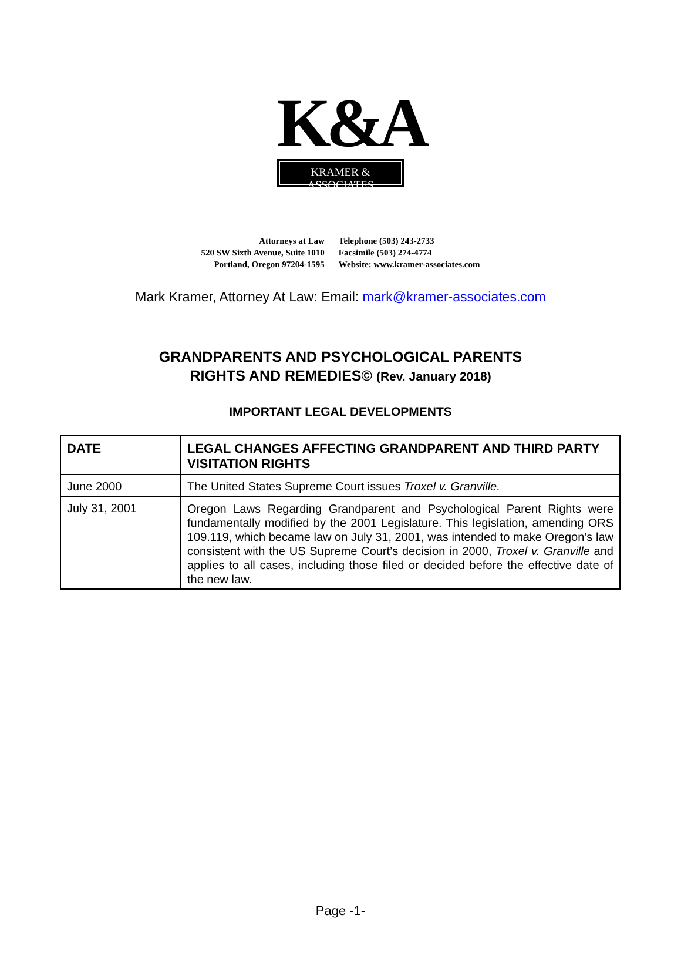K&A
KRAMER & ASSOCIATES
Attorneys at Law
520 SW Sixth Avenue, Suite 1010
Portland, Oregon 97204-1595
Telephone (503) 243-2733
Facsimile (503) 274-4774
Website: www.kramer-associates.com
Mark Kramer, Attorney At Law: Email: mark@kramer-associates.com
GRANDPARENTS AND PSYCHOLOGICAL PARENTS
RIGHTS AND REMEDIES© (Rev. January 2018)
IMPORTANT LEGAL DEVELOPMENTS
| DATE | LEGAL CHANGES AFFECTING GRANDPARENT AND THIRD PARTY VISITATION RIGHTS |
| --- | --- |
| June 2000 | The United States Supreme Court issues Troxel v. Granville. |
| July 31, 2001 | Oregon Laws Regarding Grandparent and Psychological Parent Rights were fundamentally modified by the 2001 Legislature. This legislation, amending ORS 109.119, which became law on July 31, 2001, was intended to make Oregon’s law consistent with the US Supreme Court’s decision in 2000, Troxel v. Granville and applies to all cases, including those filed or decided before the effective date of the new law. |
Page -1-